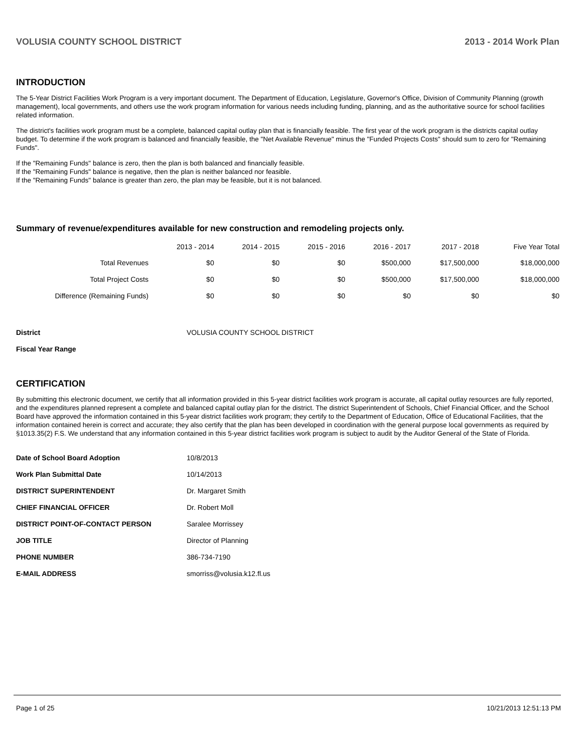VOLUSIA COUNTY SCHOOL DISTRICT 2013 - 2014 Work Plan
INTRODUCTION
The 5-Year District Facilities Work Program is a very important document. The Department of Education, Legislature, Governor's Office, Division of Community Planning (growth management), local governments, and others use the work program information for various needs including funding, planning, and as the authoritative source for school facilities related information.
The district's facilities work program must be a complete, balanced capital outlay plan that is financially feasible. The first year of the work program is the districts capital outlay budget. To determine if the work program is balanced and financially feasible, the "Net Available Revenue" minus the "Funded Projects Costs" should sum to zero for "Remaining Funds".
If the "Remaining Funds" balance is zero, then the plan is both balanced and financially feasible.
If the "Remaining Funds" balance is negative, then the plan is neither balanced nor feasible.
If the "Remaining Funds" balance is greater than zero, the plan may be feasible, but it is not balanced.
Summary of revenue/expenditures available for new construction and remodeling projects only.
| | 2013 - 2014 | 2014 - 2015 | 2015 - 2016 | 2016 - 2017 | 2017 - 2018 | Five Year Total |
| --- | --- | --- | --- | --- | --- | --- |
| Total Revenues | $0 | $0 | $0 | $500,000 | $17,500,000 | $18,000,000 |
| Total Project Costs | $0 | $0 | $0 | $500,000 | $17,500,000 | $18,000,000 |
| Difference (Remaining Funds) | $0 | $0 | $0 | $0 | $0 | $0 |
| District | VOLUSIA COUNTY SCHOOL DISTRICT |
| Fiscal Year Range | |
CERTIFICATION
By submitting this electronic document, we certify that all information provided in this 5-year district facilities work program is accurate, all capital outlay resources are fully reported, and the expenditures planned represent a complete and balanced capital outlay plan for the district. The district Superintendent of Schools, Chief Financial Officer, and the School Board have approved the information contained in this 5-year district facilities work program; they certify to the Department of Education, Office of Educational Facilities, that the information contained herein is correct and accurate; they also certify that the plan has been developed in coordination with the general purpose local governments as required by §1013.35(2) F.S. We understand that any information contained in this 5-year district facilities work program is subject to audit by the Auditor General of the State of Florida.
| Date of School Board Adoption | 10/8/2013 |
| Work Plan Submittal Date | 10/14/2013 |
| DISTRICT SUPERINTENDENT | Dr. Margaret Smith |
| CHIEF FINANCIAL OFFICER | Dr. Robert Moll |
| DISTRICT POINT-OF-CONTACT PERSON | Saralee Morrissey |
| JOB TITLE | Director of Planning |
| PHONE NUMBER | 386-734-7190 |
| E-MAIL ADDRESS | smorriss@volusia.k12.fl.us |
Page 1 of 25 10/21/2013 12:51:13 PM